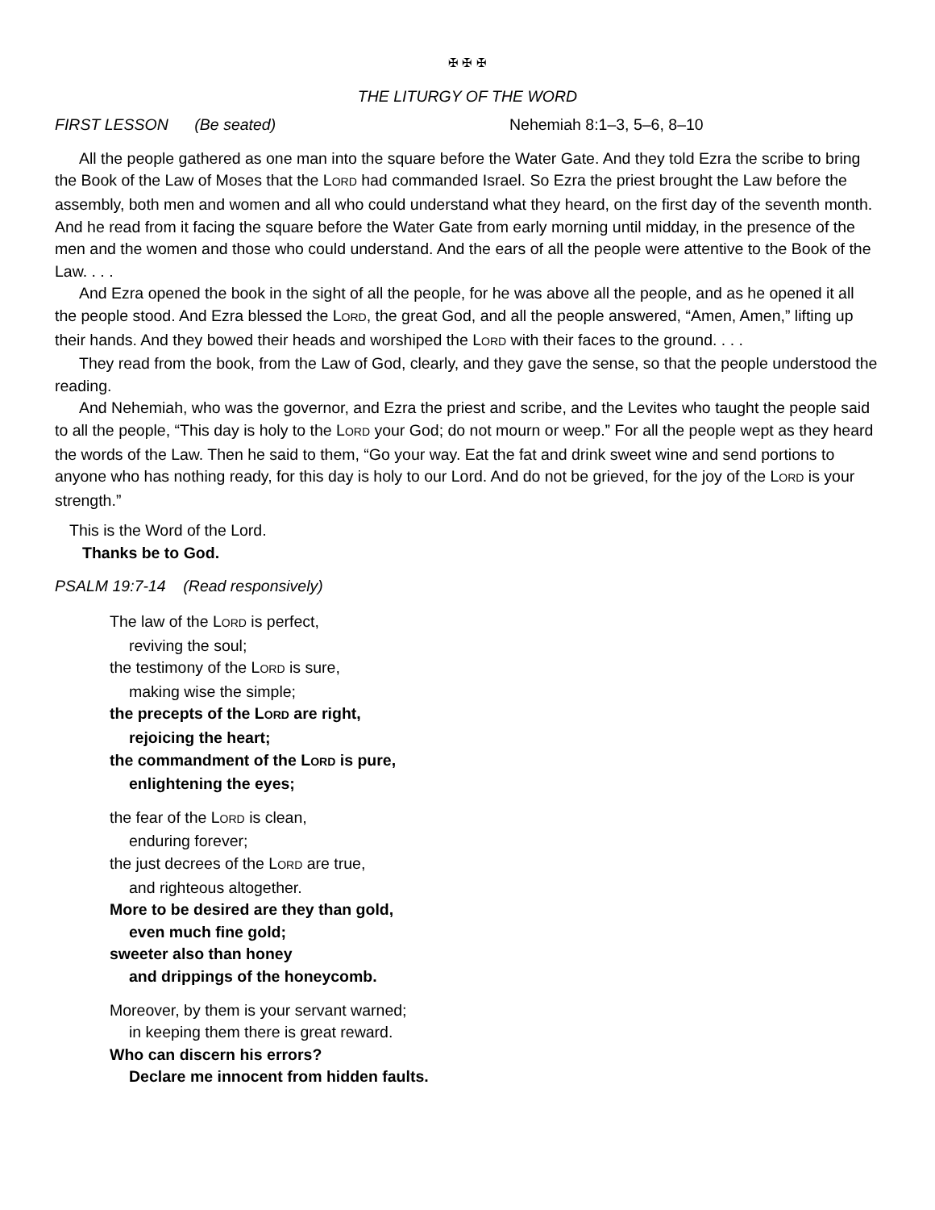✠ ✠ ✠
THE LITURGY OF THE WORD
FIRST LESSON (Be seated) Nehemiah 8:1–3, 5–6, 8–10
All the people gathered as one man into the square before the Water Gate. And they told Ezra the scribe to bring the Book of the Law of Moses that the LORD had commanded Israel. So Ezra the priest brought the Law before the assembly, both men and women and all who could understand what they heard, on the first day of the seventh month. And he read from it facing the square before the Water Gate from early morning until midday, in the presence of the men and the women and those who could understand. And the ears of all the people were attentive to the Book of the Law. . . .
And Ezra opened the book in the sight of all the people, for he was above all the people, and as he opened it all the people stood. And Ezra blessed the LORD, the great God, and all the people answered, “Amen, Amen,” lifting up their hands. And they bowed their heads and worshiped the LORD with their faces to the ground. . . .
They read from the book, from the Law of God, clearly, and they gave the sense, so that the people understood the reading.
And Nehemiah, who was the governor, and Ezra the priest and scribe, and the Levites who taught the people said to all the people, “This day is holy to the LORD your God; do not mourn or weep.” For all the people wept as they heard the words of the Law. Then he said to them, “Go your way. Eat the fat and drink sweet wine and send portions to anyone who has nothing ready, for this day is holy to our Lord. And do not be grieved, for the joy of the LORD is your strength.”
This is the Word of the Lord.
Thanks be to God.
PSALM 19:7-14 (Read responsively)
The law of the LORD is perfect,
reviving the soul;
the testimony of the LORD is sure,
making wise the simple;
the precepts of the LORD are right,
rejoicing the heart;
the commandment of the LORD is pure,
enlightening the eyes;
the fear of the LORD is clean,
enduring forever;
the just decrees of the LORD are true,
and righteous altogether.
More to be desired are they than gold,
even much fine gold;
sweeter also than honey
and drippings of the honeycomb.
Moreover, by them is your servant warned;
in keeping them there is great reward.
Who can discern his errors?
Declare me innocent from hidden faults.